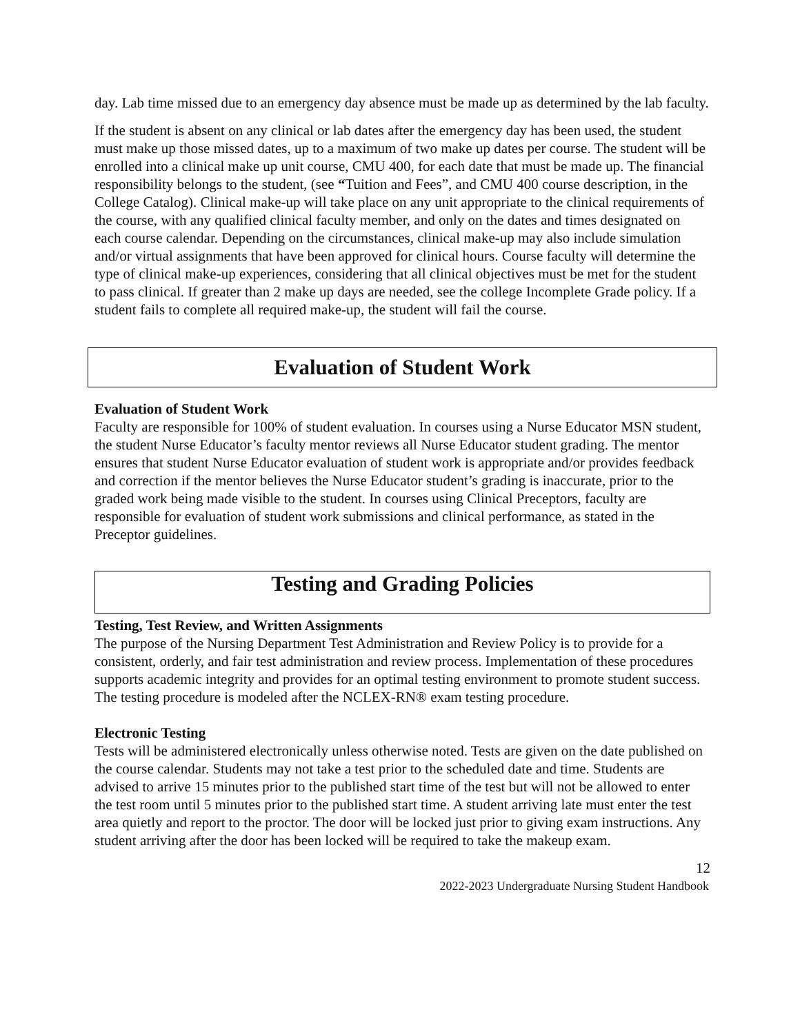day. Lab time missed due to an emergency day absence must be made up as determined by the lab faculty.
If the student is absent on any clinical or lab dates after the emergency day has been used, the student must make up those missed dates, up to a maximum of two make up dates per course. The student will be enrolled into a clinical make up unit course, CMU 400, for each date that must be made up. The financial responsibility belongs to the student, (see “Tuition and Fees”, and CMU 400 course description, in the College Catalog). Clinical make-up will take place on any unit appropriate to the clinical requirements of the course, with any qualified clinical faculty member, and only on the dates and times designated on each course calendar. Depending on the circumstances, clinical make-up may also include simulation and/or virtual assignments that have been approved for clinical hours. Course faculty will determine the type of clinical make-up experiences, considering that all clinical objectives must be met for the student to pass clinical. If greater than 2 make up days are needed, see the college Incomplete Grade policy. If a student fails to complete all required make-up, the student will fail the course.
Evaluation of Student Work
Evaluation of Student Work
Faculty are responsible for 100% of student evaluation. In courses using a Nurse Educator MSN student, the student Nurse Educator’s faculty mentor reviews all Nurse Educator student grading. The mentor ensures that student Nurse Educator evaluation of student work is appropriate and/or provides feedback and correction if the mentor believes the Nurse Educator student’s grading is inaccurate, prior to the graded work being made visible to the student. In courses using Clinical Preceptors, faculty are responsible for evaluation of student work submissions and clinical performance, as stated in the Preceptor guidelines.
Testing and Grading Policies
Testing, Test Review, and Written Assignments
The purpose of the Nursing Department Test Administration and Review Policy is to provide for a consistent, orderly, and fair test administration and review process. Implementation of these procedures supports academic integrity and provides for an optimal testing environment to promote student success. The testing procedure is modeled after the NCLEX-RN® exam testing procedure.
Electronic Testing
Tests will be administered electronically unless otherwise noted. Tests are given on the date published on the course calendar. Students may not take a test prior to the scheduled date and time. Students are advised to arrive 15 minutes prior to the published start time of the test but will not be allowed to enter the test room until 5 minutes prior to the published start time. A student arriving late must enter the test area quietly and report to the proctor. The door will be locked just prior to giving exam instructions. Any student arriving after the door has been locked will be required to take the makeup exam.
12
2022-2023 Undergraduate Nursing Student Handbook